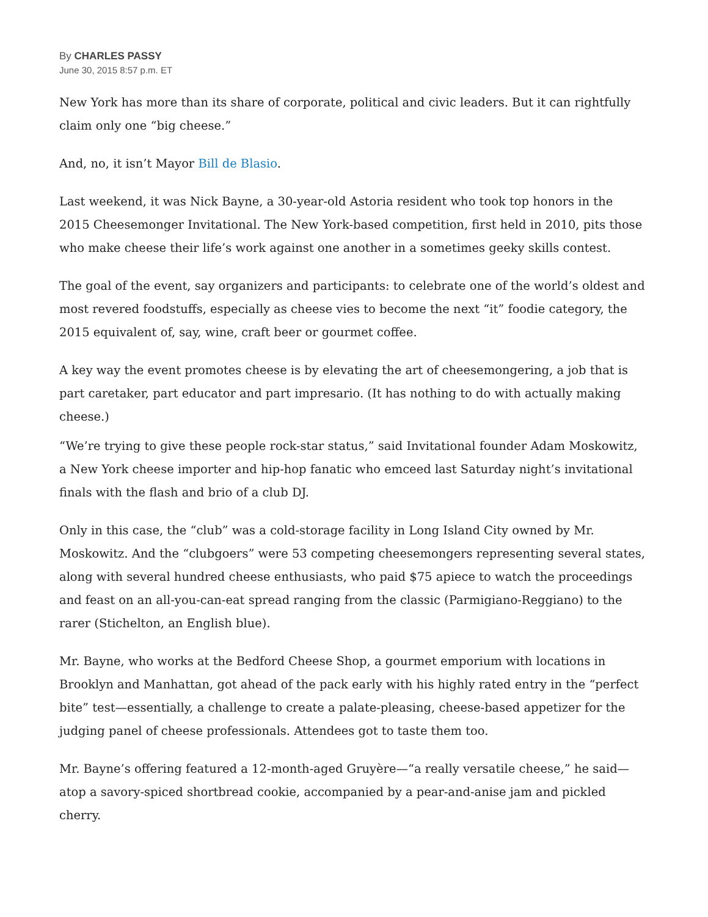By CHARLES PASSY
June 30, 2015 8:57 p.m. ET
New York has more than its share of corporate, political and civic leaders. But it can rightfully claim only one “big cheese.”
And, no, it isn’t Mayor Bill de Blasio.
Last weekend, it was Nick Bayne, a 30-year-old Astoria resident who took top honors in the 2015 Cheesemonger Invitational. The New York-based competition, first held in 2010, pits those who make cheese their life’s work against one another in a sometimes geeky skills contest.
The goal of the event, say organizers and participants: to celebrate one of the world’s oldest and most revered foodstuffs, especially as cheese vies to become the next “it” foodie category, the 2015 equivalent of, say, wine, craft beer or gourmet coffee.
A key way the event promotes cheese is by elevating the art of cheesemongering, a job that is part caretaker, part educator and part impresario. (It has nothing to do with actually making cheese.)
“We’re trying to give these people rock-star status,” said Invitational founder Adam Moskowitz, a New York cheese importer and hip-hop fanatic who emceed last Saturday night’s invitational finals with the flash and brio of a club DJ.
Only in this case, the “club” was a cold-storage facility in Long Island City owned by Mr. Moskowitz. And the “clubgoers” were 53 competing cheesemongers representing several states, along with several hundred cheese enthusiasts, who paid $75 apiece to watch the proceedings and feast on an all-you-can-eat spread ranging from the classic (Parmigiano-Reggiano) to the rarer (Stichelton, an English blue).
Mr. Bayne, who works at the Bedford Cheese Shop, a gourmet emporium with locations in Brooklyn and Manhattan, got ahead of the pack early with his highly rated entry in the “perfect bite” test—essentially, a challenge to create a palate-pleasing, cheese-based appetizer for the judging panel of cheese professionals. Attendees got to taste them too.
Mr. Bayne’s offering featured a 12-month-aged Gruyère—“a really versatile cheese,” he said—atop a savory-spiced shortbread cookie, accompanied by a pear-and-anise jam and pickled cherry.